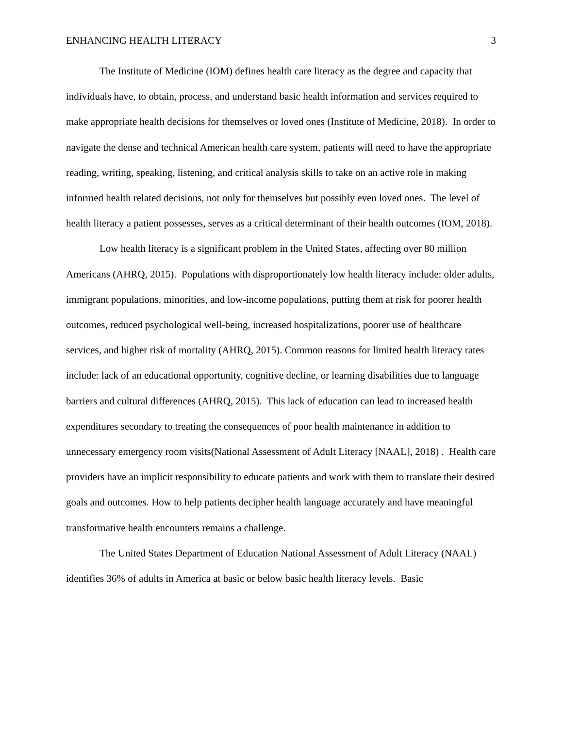ENHANCING HEALTH LITERACY 3
The Institute of Medicine (IOM) defines health care literacy as the degree and capacity that individuals have, to obtain, process, and understand basic health information and services required to make appropriate health decisions for themselves or loved ones (Institute of Medicine, 2018). In order to navigate the dense and technical American health care system, patients will need to have the appropriate reading, writing, speaking, listening, and critical analysis skills to take on an active role in making informed health related decisions, not only for themselves but possibly even loved ones. The level of health literacy a patient possesses, serves as a critical determinant of their health outcomes (IOM, 2018).
Low health literacy is a significant problem in the United States, affecting over 80 million Americans (AHRQ, 2015). Populations with disproportionately low health literacy include: older adults, immigrant populations, minorities, and low-income populations, putting them at risk for poorer health outcomes, reduced psychological well-being, increased hospitalizations, poorer use of healthcare services, and higher risk of mortality (AHRQ, 2015). Common reasons for limited health literacy rates include: lack of an educational opportunity, cognitive decline, or learning disabilities due to language barriers and cultural differences (AHRQ, 2015). This lack of education can lead to increased health expenditures secondary to treating the consequences of poor health maintenance in addition to unnecessary emergency room visits(National Assessment of Adult Literacy [NAAL], 2018) . Health care providers have an implicit responsibility to educate patients and work with them to translate their desired goals and outcomes. How to help patients decipher health language accurately and have meaningful transformative health encounters remains a challenge.
The United States Department of Education National Assessment of Adult Literacy (NAAL) identifies 36% of adults in America at basic or below basic health literacy levels. Basic